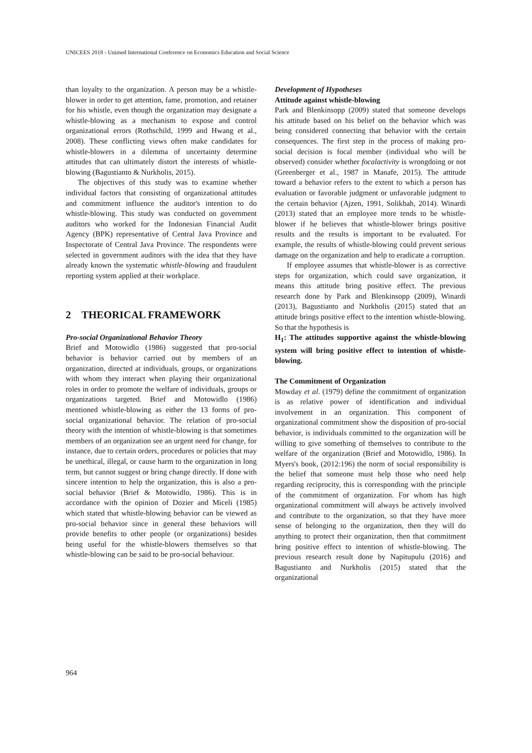UNICEES 2018 - Unimed International Conference on Economics Education and Social Science
than loyalty to the organization. A person may be a whistle-blower in order to get attention, fame, promotion, and retainer for his whistle, even though the organization may designate a whistle-blowing as a mechanism to expose and control organizational errors (Rothschild, 1999 and Hwang et al., 2008). These conflicting views often make candidates for whistle-blowers in a dilemma of uncertainty determine attitudes that can ultimately distort the interests of whistle-blowing (Bagustianto & Nurkholis, 2015).
The objectives of this study was to examine whether individual factors that consisting of organizational attitudes and commitment influence the auditor's intention to do whistle-blowing. This study was conducted on government auditors who worked for the Indonesian Financial Audit Agency (BPK) representative of Central Java Province and Inspectorate of Central Java Province. The respondents were selected in government auditors with the idea that they have already known the systematic whistle-blowing and fraudulent reporting system applied at their workplace.
2 THEORICAL FRAMEWORK
Pro-social Organizational Behavior Theory
Brief and Motowidlo (1986) suggested that pro-social behavior is behavior carried out by members of an organization, directed at individuals, groups, or organizations with whom they interact when playing their organizational roles in order to promote the welfare of individuals, groups or organizations targeted. Brief and Motowidlo (1986) mentioned whistle-blowing as either the 13 forms of pro-social organizational behavior. The relation of pro-social theory with the intention of whistle-blowing is that sometimes members of an organization see an urgent need for change, for instance, due to certain orders, procedures or policies that may be unethical, illegal, or cause harm to the organization in long term, but cannot suggest or bring change directly. If done with sincere intention to help the organization, this is also a pro-social behavior (Brief & Motowidlo, 1986). This is in accordance with the opinion of Dozier and Miceli (1985) which stated that whistle-blowing behavior can be viewed as pro-social behavior since in general these behaviors will provide benefits to other people (or organizations) besides being useful for the whistle-blowers themselves so that whistle-blowing can be said to be pro-social behaviour.
Development of Hypotheses
Attitude against whistle-blowing
Park and Blenkinsopp (2009) stated that someone develops his attitude based on his belief on the behavior which was being considered connecting that behavior with the certain consequences. The first step in the process of making pro-social decision is focal member (individual who will be observed) consider whether focalactivity is wrongdoing or not (Greenberger et al., 1987 in Manafe, 2015). The attitude toward a behavior refers to the extent to which a person has evaluation or favorable judgment or unfavorable judgment to the certain behavior (Ajzen, 1991, Solikhah, 2014). Winardi (2013) stated that an employee more tends to be whistle-blower if he believes that whistle-blower brings positive results and the results is important to be evaluated. For example, the results of whistle-blowing could prevent serious damage on the organization and help to eradicate a corruption.
If employee assumes that whistle-blower is as corrective steps for organization, which could save organization, it means this attitude bring positive effect. The previous research done by Park and Blenkinsopp (2009), Winardi (2013), Bagustianto and Nurkholis (2015) stated that an attitude brings positive effect to the intention whistle-blowing. So that the hypothesis is
H<sub>1</sub>: The attitudes supportive against the whistle-blowing system will bring positive effect to intention of whistle-blowing.
The Commitment of Organization
Mowday et al. (1979) define the commitment of organization is as relative power of identification and individual involvement in an organization. This component of organizational commitment show the disposition of pro-social behavior, is individuals committed to the organization will be willing to give something of themselves to contribute to the welfare of the organization (Brief and Motowidlo, 1986). In Myers's book, (2012:196) the norm of social responsibility is the belief that someone must help those who need help regarding reciprocity, this is corresponding with the principle of the commitment of organization. For whom has high organizational commitment will always be actively involved and contribute to the organization, so that they have more sense of belonging to the organization, then they will do anything to protect their organization, then that commitment bring positive effect to intention of whistle-blowing. The previous research result done by Napitupulu (2016) and Bagustianto and Nurkholis (2015) stated that the organizational
964